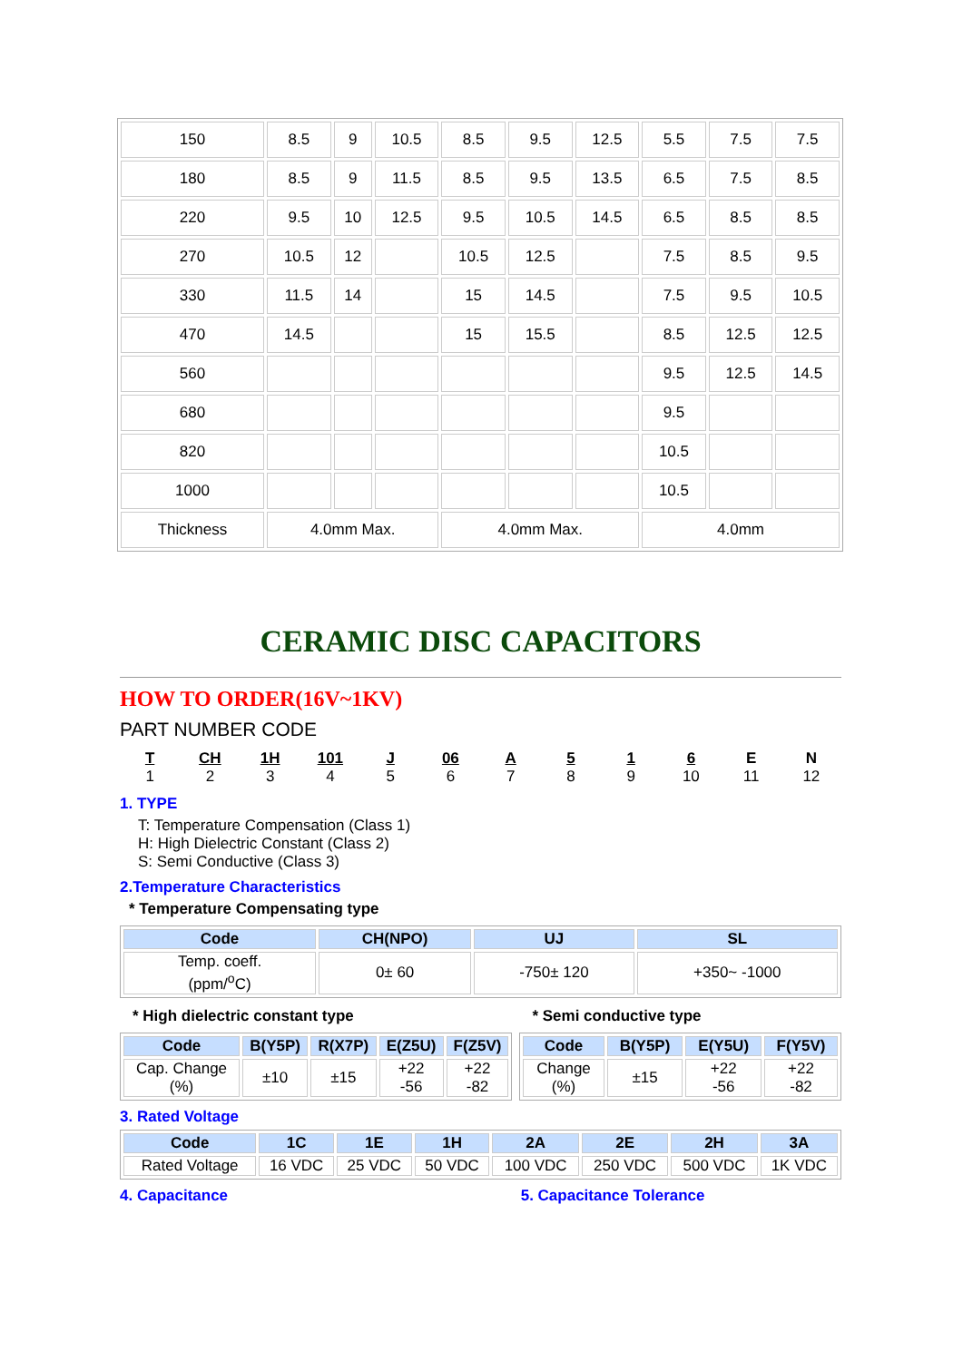| 150 | 8.5 | 9 | 10.5 | 8.5 | 9.5 | 12.5 | 5.5 | 7.5 | 7.5 |
| 180 | 8.5 | 9 | 11.5 | 8.5 | 9.5 | 13.5 | 6.5 | 7.5 | 8.5 |
| 220 | 9.5 | 10 | 12.5 | 9.5 | 10.5 | 14.5 | 6.5 | 8.5 | 8.5 |
| 270 | 10.5 | 12 | | 10.5 | 12.5 | | 7.5 | 8.5 | 9.5 |
| 330 | 11.5 | 14 | | 15 | 14.5 | | 7.5 | 9.5 | 10.5 |
| 470 | 14.5 | | | 15 | 15.5 | | 8.5 | 12.5 | 12.5 |
| 560 | | | | | | | 9.5 | 12.5 | 14.5 |
| 680 | | | | | | | 9.5 | | |
| 820 | | | | | | | 10.5 | | |
| 1000 | | | | | | | 10.5 | | |
| Thickness | 4.0mm Max. | | | 4.0mm Max. | | | 4.0mm | | |
CERAMIC DISC CAPACITORS
HOW TO ORDER(16V~1KV)
PART NUMBER CODE
T
1
CH
2
1H
3
101
4
J
5
06
6
A
7
5
8
1
9
6
10
E
11
N
12
1. TYPE
T: Temperature Compensation (Class 1)
H: High Dielectric Constant (Class 2)
S: Semi Conductive (Class 3)
2.Temperature Characteristics
* Temperature Compensating type
| Code | CH(NPO) | UJ | SL |
| Temp. coeff. (ppm/<sup>o</sup>C) | 0± 60 | -750± 120 | +350~ -1000 |
* High dielectric constant type
| Code | B(Y5P) | R(X7P) | E(Z5U) | F(Z5V) |
| Cap. Change (%) | ±10 | ±15 | +22 -56 | +22 -82 |
* Semi conductive type
| Code | B(Y5P) | E(Y5U) | F(Y5V) |
| Change (%) | ±15 | +22 -56 | +22 -82 |
3. Rated Voltage
| Code | 1C | 1E | 1H | 2A | 2E | 2H | 3A |
| Rated Voltage | 16 VDC | 25 VDC | 50 VDC | 100 VDC | 250 VDC | 500 VDC | 1K VDC |
4. Capacitance 5. Capacitance Tolerance